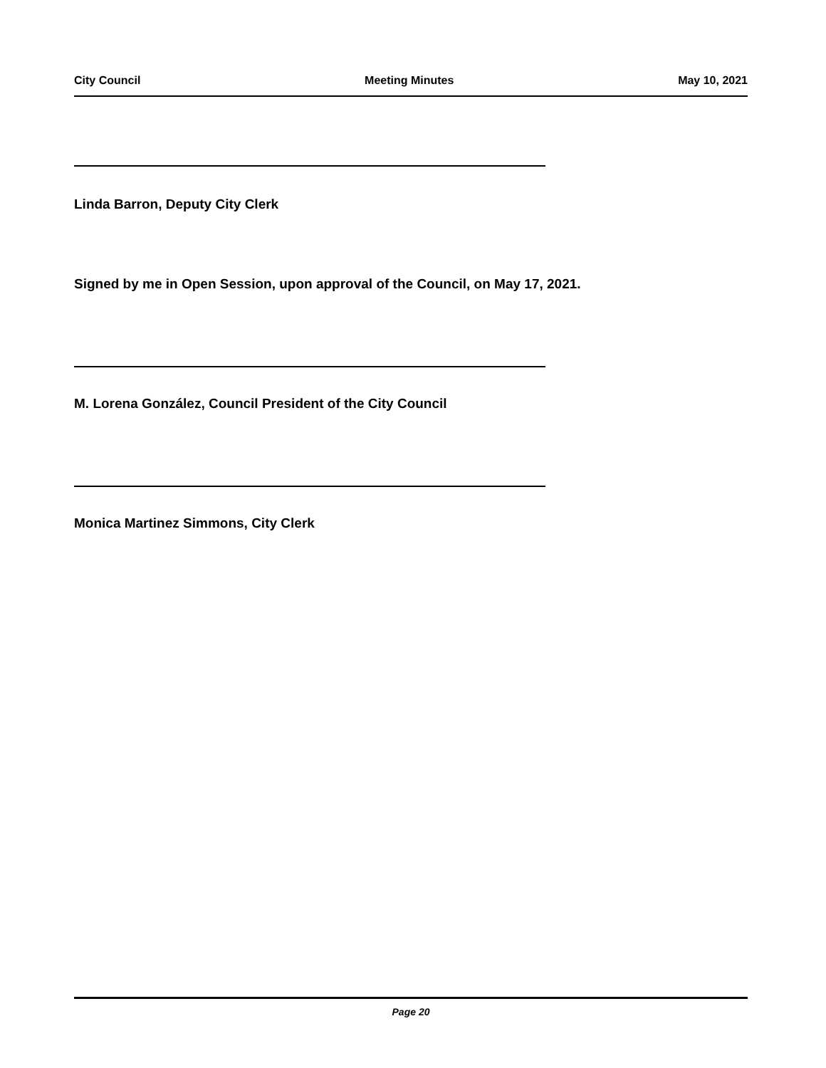City Council Meeting Minutes May 10, 2021
Linda Barron, Deputy City Clerk
Signed by me in Open Session, upon approval of the Council, on May 17, 2021.
M. Lorena González, Council President of the City Council
Monica Martinez Simmons, City Clerk
Page 20